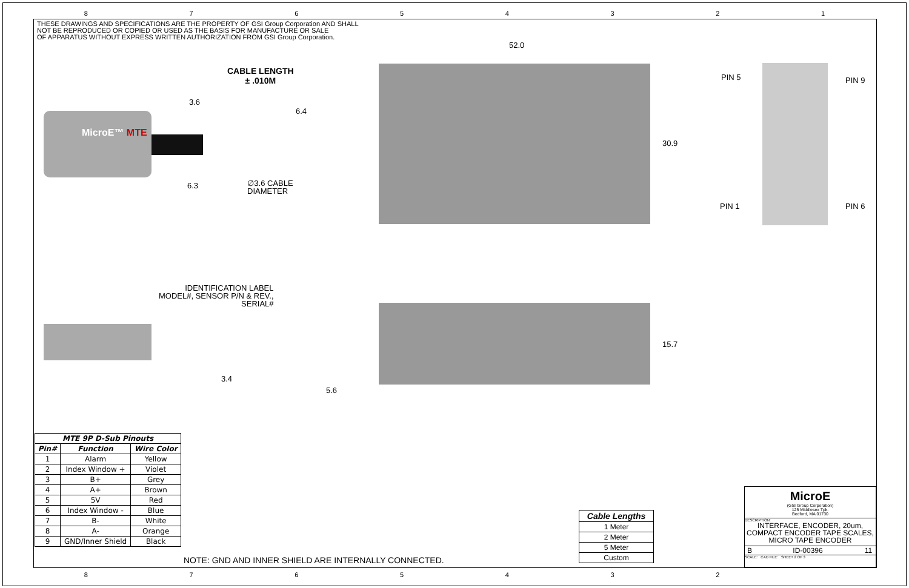8 7 6 5 4 3 2 1
8 7 6 5 4 3 2
THESE DRAWINGS AND SPECIFICATIONS ARE THE PROPERTY OF GSI Group Corporation AND SHALL
NOT BE REPRODUCED OR COPIED OR USED AS THE BASIS FOR MANUFACTURE OR SALE
OF APPARATUS WITHOUT EXPRESS WRITTEN AUTHORIZATION FROM GSI Group Corporation.
52.0
CABLE LENGTH
± .010M
3.6
6.4
MicroE™ MTE
30.9
6.3
∅3.6 CABLE
DIAMETER
PIN 5 PIN 9
PIN 1 PIN 6
IDENTIFICATION LABEL
MODEL#, SENSOR P/N & REV.,
SERIAL#
15.7
3.4
5.6
| MTE 9P D-Sub Pinouts | | |
| --- | --- | --- |
| Pin# | Function | Wire Color |
| 1 | Alarm | Yellow |
| 2 | Index Window + | Violet |
| 3 | B+ | Grey |
| 4 | A+ | Brown |
| 5 | 5V | Red |
| 6 | Index Window - | Blue |
| 7 | B- | White |
| 8 | A- | Orange |
| 9 | GND/Inner Shield | Black |
NOTE: GND AND INNER SHIELD ARE INTERNALLY CONNECTED.
| Cable Lengths |
| --- |
| 1 Meter |
| 2 Meter |
| 5 Meter |
| Custom |
MicroE
(GSI Group Corporation)
125 Middlesex Tpk.
Bedford, MA 01730
DESCRIPTION:
INTERFACE, ENCODER, 20um,
COMPACT ENCODER TAPE SCALES,
MICRO TAPE ENCODER
B ID-00396 11
SCALE: CAD FILE: SHEET 2 OF 3